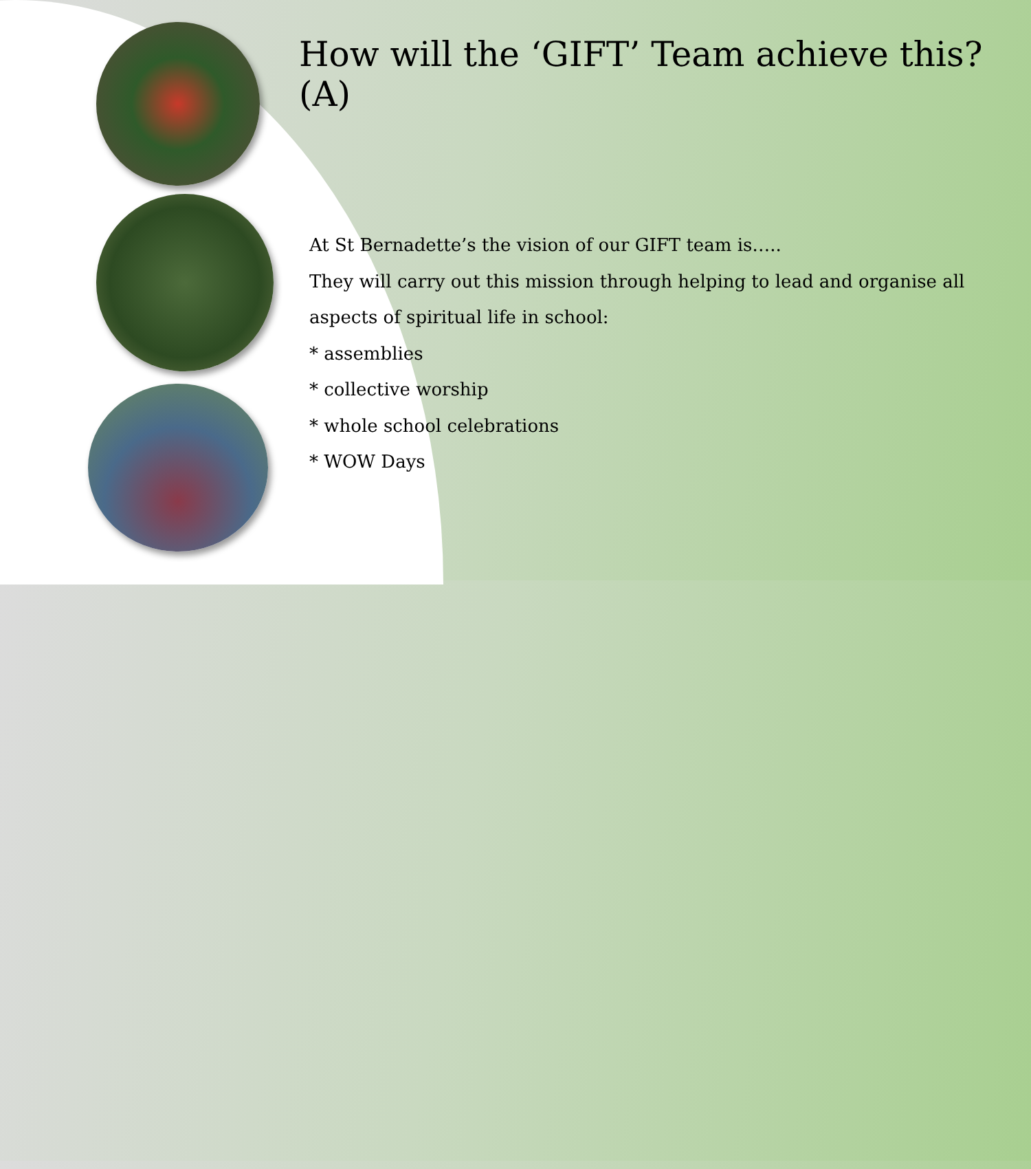How will the ‘GIFT’ Team achieve this? (A)
At St Bernadette’s the vision of our GIFT team is…..
They will carry out this mission through helping to lead and organise all aspects of spiritual life in school:
* assemblies
* collective worship
* whole school celebrations
* WOW Days